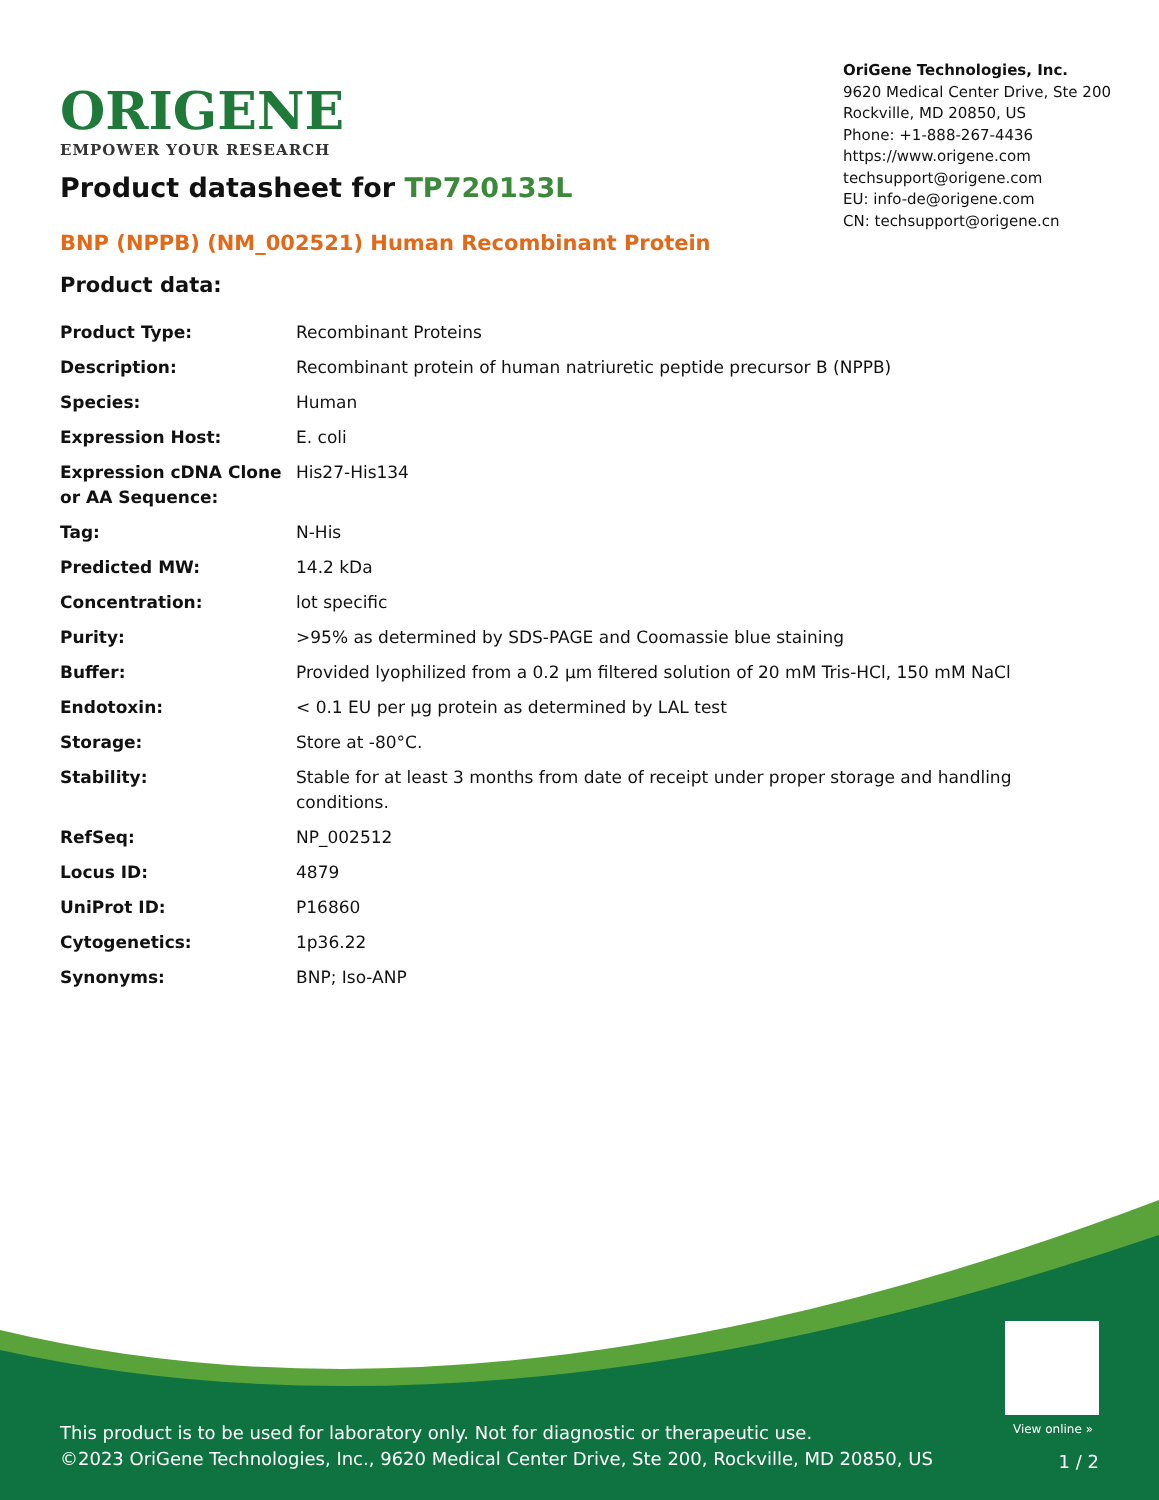ORIGENE
EMPOWER YOUR RESEARCH
OriGene Technologies, Inc.
9620 Medical Center Drive, Ste 200
Rockville, MD 20850, US
Phone: +1-888-267-4436
https://www.origene.com
techsupport@origene.com
EU: info-de@origene.com
CN: techsupport@origene.cn
Product datasheet for TP720133L
BNP (NPPB) (NM_002521) Human Recombinant Protein
Product data:
| Product Type: | Recombinant Proteins |
| Description: | Recombinant protein of human natriuretic peptide precursor B (NPPB) |
| Species: | Human |
| Expression Host: | E. coli |
| Expression cDNA Clone or AA Sequence: | His27-His134 |
| Tag: | N-His |
| Predicted MW: | 14.2 kDa |
| Concentration: | lot specific |
| Purity: | >95% as determined by SDS-PAGE and Coomassie blue staining |
| Buffer: | Provided lyophilized from a 0.2 µm filtered solution of 20 mM Tris-HCl, 150 mM NaCl |
| Endotoxin: | < 0.1 EU per µg protein as determined by LAL test |
| Storage: | Store at -80°C. |
| Stability: | Stable for at least 3 months from date of receipt under proper storage and handling conditions. |
| RefSeq: | NP_002512 |
| Locus ID: | 4879 |
| UniProt ID: | P16860 |
| Cytogenetics: | 1p36.22 |
| Synonyms: | BNP; Iso-ANP |
View online »
This product is to be used for laboratory only. Not for diagnostic or therapeutic use.
©2023 OriGene Technologies, Inc., 9620 Medical Center Drive, Ste 200, Rockville, MD 20850, US
1 / 2